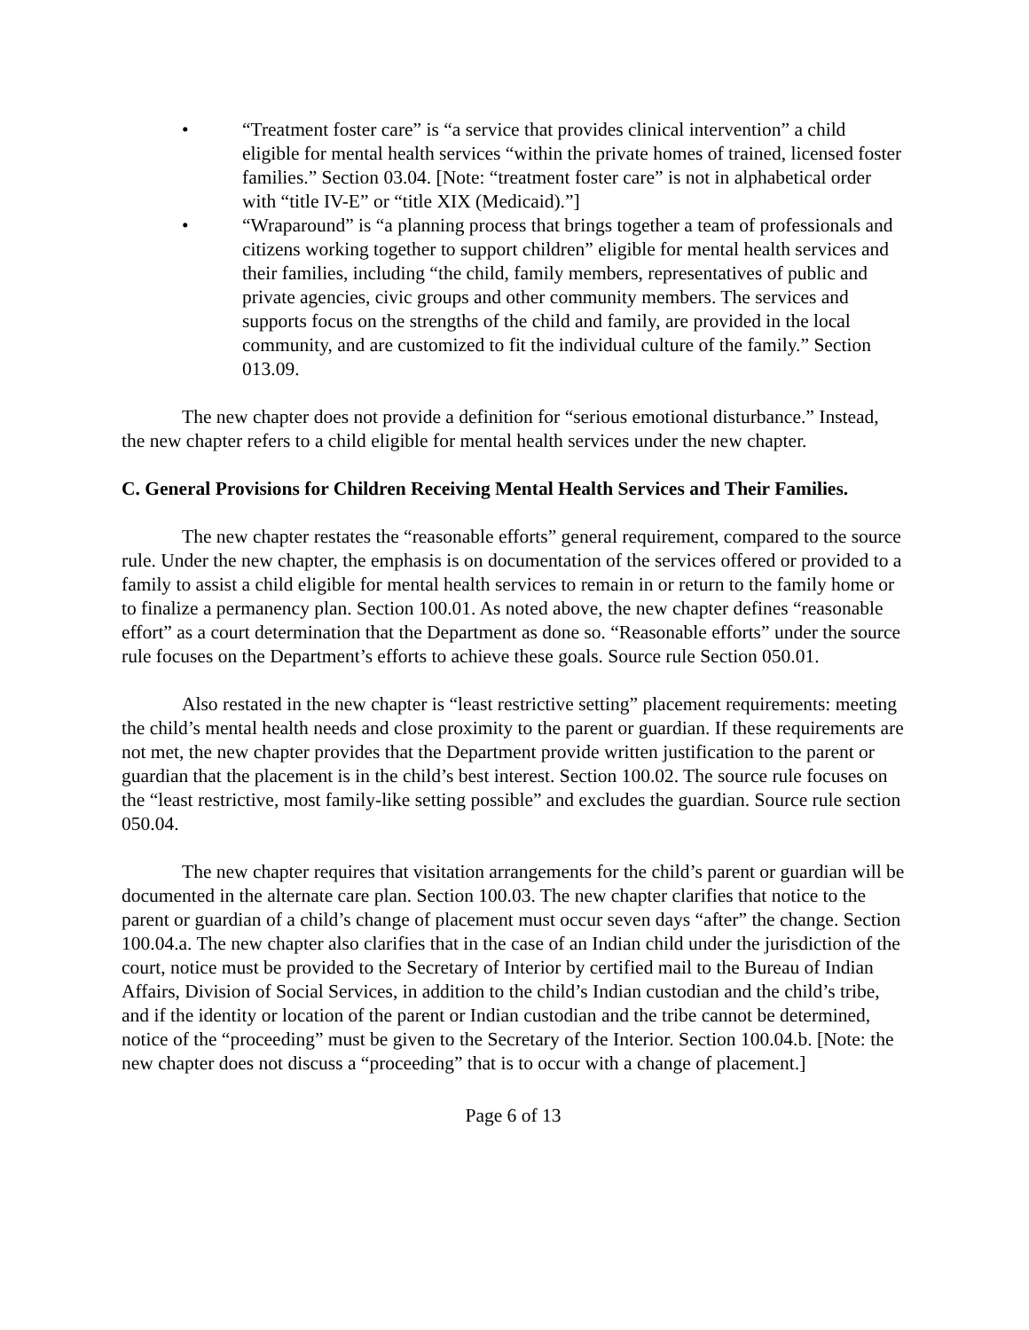• “Treatment foster care” is “a service that provides clinical intervention” a child eligible for mental health services “within the private homes of trained, licensed foster families.” Section 03.04. [Note: “treatment foster care” is not in alphabetical order with “title IV-E” or “title XIX (Medicaid).”]
• “Wraparound” is “a planning process that brings together a team of professionals and citizens working together to support children” eligible for mental health services and their families, including “the child, family members, representatives of public and private agencies, civic groups and other community members. The services and supports focus on the strengths of the child and family, are provided in the local community, and are customized to fit the individual culture of the family.” Section 013.09.
The new chapter does not provide a definition for “serious emotional disturbance.” Instead, the new chapter refers to a child eligible for mental health services under the new chapter.
C. General Provisions for Children Receiving Mental Health Services and Their Families.
The new chapter restates the “reasonable efforts” general requirement, compared to the source rule. Under the new chapter, the emphasis is on documentation of the services offered or provided to a family to assist a child eligible for mental health services to remain in or return to the family home or to finalize a permanency plan. Section 100.01. As noted above, the new chapter defines “reasonable effort” as a court determination that the Department as done so. “Reasonable efforts” under the source rule focuses on the Department’s efforts to achieve these goals. Source rule Section 050.01.
Also restated in the new chapter is “least restrictive setting” placement requirements: meeting the child’s mental health needs and close proximity to the parent or guardian. If these requirements are not met, the new chapter provides that the Department provide written justification to the parent or guardian that the placement is in the child’s best interest. Section 100.02. The source rule focuses on the “least restrictive, most family-like setting possible” and excludes the guardian. Source rule section 050.04.
The new chapter requires that visitation arrangements for the child’s parent or guardian will be documented in the alternate care plan. Section 100.03. The new chapter clarifies that notice to the parent or guardian of a child’s change of placement must occur seven days “after” the change. Section 100.04.a. The new chapter also clarifies that in the case of an Indian child under the jurisdiction of the court, notice must be provided to the Secretary of Interior by certified mail to the Bureau of Indian Affairs, Division of Social Services, in addition to the child’s Indian custodian and the child’s tribe, and if the identity or location of the parent or Indian custodian and the tribe cannot be determined, notice of the “proceeding” must be given to the Secretary of the Interior. Section 100.04.b. [Note: the new chapter does not discuss a “proceeding” that is to occur with a change of placement.]
Page 6 of 13